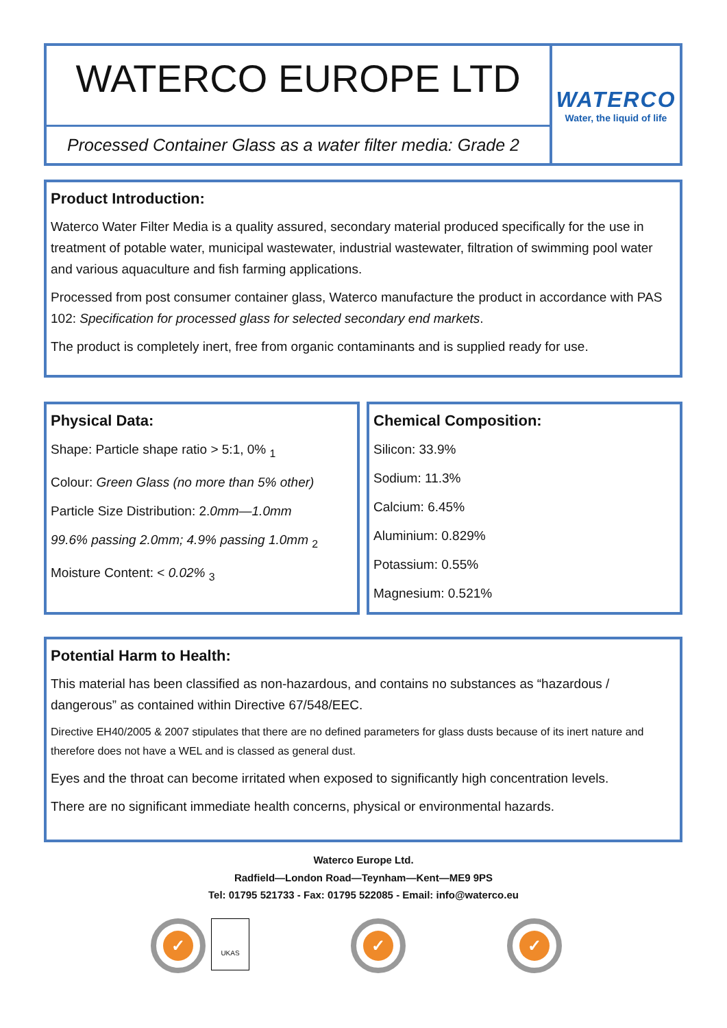WATERCO EUROPE LTD
Processed Container Glass as a water filter media: Grade 2
WATERCO
Water, the liquid of life
Product Introduction:
Waterco Water Filter Media is a quality assured, secondary material produced specifically for the use in treatment of potable water, municipal wastewater, industrial wastewater, filtration of swimming pool water and various aquaculture and fish farming applications.
Processed from post consumer container glass, Waterco manufacture the product in accordance with PAS 102: Specification for processed glass for selected secondary end markets.
The product is completely inert, free from organic contaminants and is supplied ready for use.
Physical Data:
Shape: Particle shape ratio > 5:1, 0% <sub>1</sub>
Colour: Green Glass (no more than 5% other)
Particle Size Distribution: 2.0mm—1.0mm
99.6% passing 2.0mm; 4.9% passing 1.0mm <sub>2</sub>
Moisture Content: < 0.02% <sub>3</sub>
Chemical Composition:
Silicon: 33.9%
Sodium: 11.3%
Calcium: 6.45%
Aluminium: 0.829%
Potassium: 0.55%
Magnesium: 0.521%
Potential Harm to Health:
This material has been classified as non-hazardous, and contains no substances as “hazardous / dangerous” as contained within Directive 67/548/EEC.
Directive EH40/2005 & 2007 stipulates that there are no defined parameters for glass dusts because of its inert nature and therefore does not have a WEL and is classed as general dust.
Eyes and the throat can become irritated when exposed to significantly high concentration levels.
There are no significant immediate health concerns, physical or environmental hazards.
Waterco Europe Ltd.
Radfield—London Road—Teynham—Kent—ME9 9PS
Tel: 01795 521733 - Fax: 01795 522085 - Email: info@waterco.eu
✓
UKAS
✓ ✓